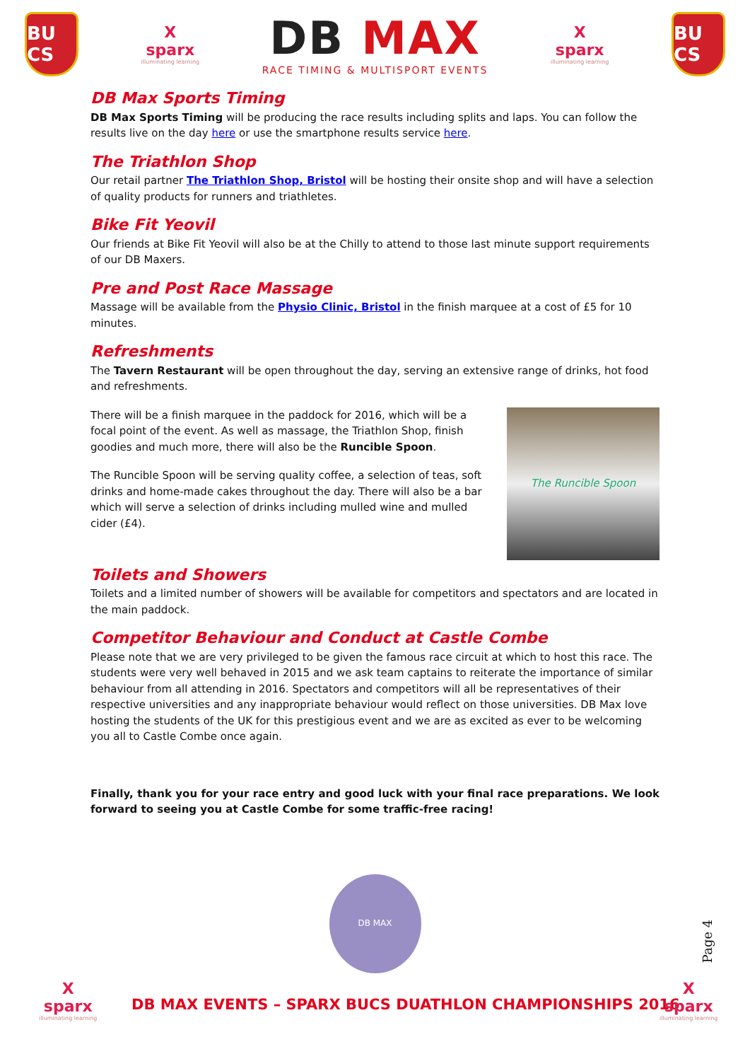BU CS
X
sparx
illuminating learning
DB MAX
RACE TIMING & MULTISPORT EVENTS
X
sparx
illuminating learning
BU CS
DB Max Sports Timing
DB Max Sports Timing will be producing the race results including splits and laps. You can follow the results live on the day here or use the smartphone results service here.
The Triathlon Shop
Our retail partner The Triathlon Shop, Bristol will be hosting their onsite shop and will have a selection of quality products for runners and triathletes.
Bike Fit Yeovil
Our friends at Bike Fit Yeovil will also be at the Chilly to attend to those last minute support requirements of our DB Maxers.
Pre and Post Race Massage
Massage will be available from the Physio Clinic, Bristol in the finish marquee at a cost of £5 for 10 minutes.
Refreshments
The Tavern Restaurant will be open throughout the day, serving an extensive range of drinks, hot food and refreshments.
The Runcible Spoon
There will be a finish marquee in the paddock for 2016, which will be a focal point of the event. As well as massage, the Triathlon Shop, finish goodies and much more, there will also be the Runcible Spoon.
The Runcible Spoon will be serving quality coffee, a selection of teas, soft drinks and home-made cakes throughout the day. There will also be a bar which will serve a selection of drinks including mulled wine and mulled cider (£4).
Toilets and Showers
Toilets and a limited number of showers will be available for competitors and spectators and are located in the main paddock.
Competitor Behaviour and Conduct at Castle Combe
Please note that we are very privileged to be given the famous race circuit at which to host this race. The students were very well behaved in 2015 and we ask team captains to reiterate the importance of similar behaviour from all attending in 2016. Spectators and competitors will all be representatives of their respective universities and any inappropriate behaviour would reflect on those universities. DB Max love hosting the students of the UK for this prestigious event and we are as excited as ever to be welcoming you all to Castle Combe once again.
Finally, thank you for your race entry and good luck with your final race preparations. We look forward to seeing you at Castle Combe for some traffic-free racing!
DB MAX
Page 4
X
sparx
illuminating learning
DB MAX EVENTS – SPARX BUCS DUATHLON CHAMPIONSHIPS 2016
X
sparx
illuminating learning